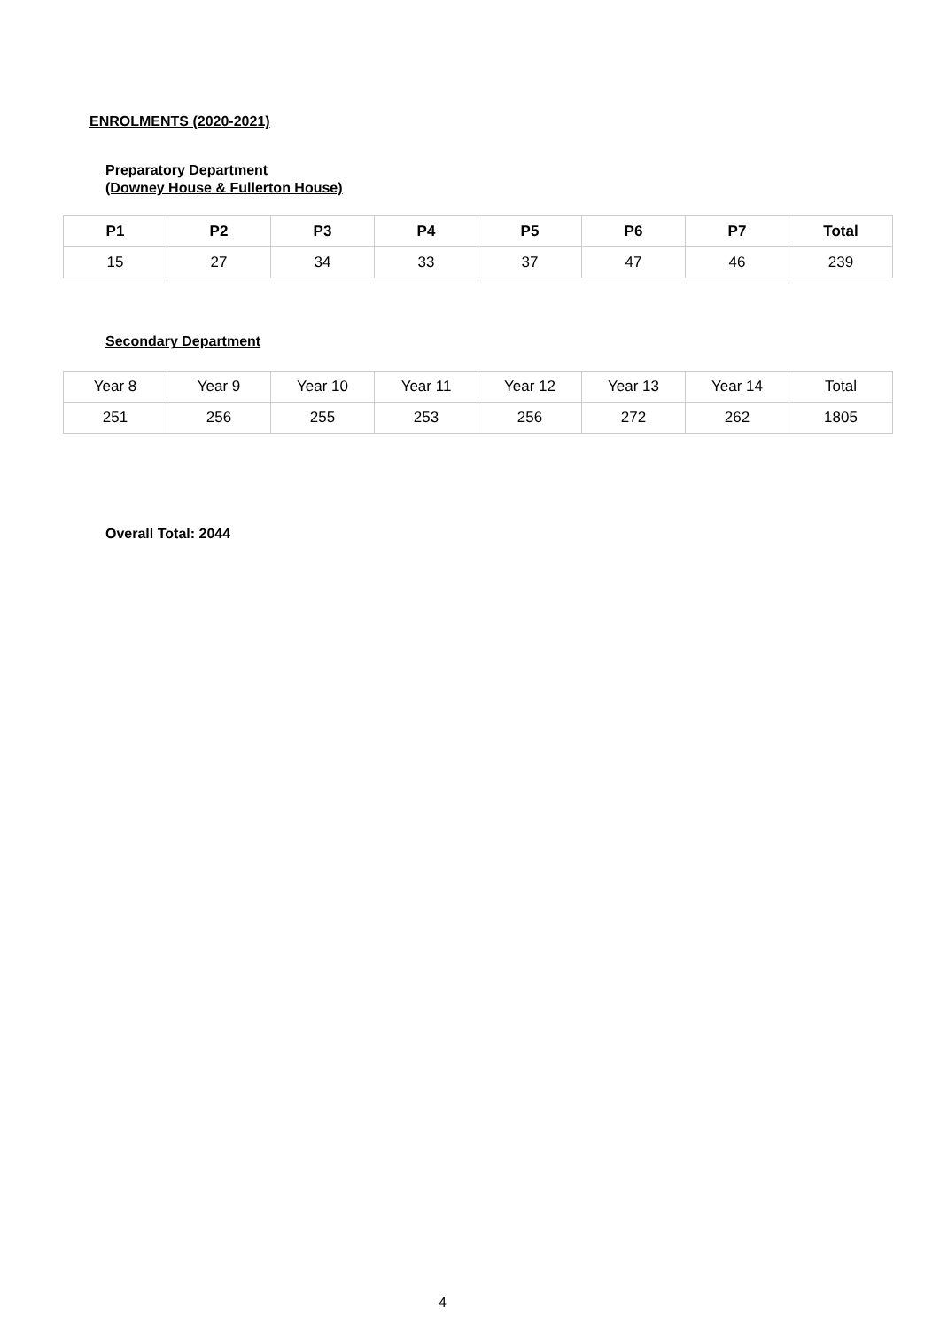ENROLMENTS (2020-2021)
Preparatory Department
(Downey House & Fullerton House)
| P1 | P2 | P3 | P4 | P5 | P6 | P7 | Total |
| --- | --- | --- | --- | --- | --- | --- | --- |
| 15 | 27 | 34 | 33 | 37 | 47 | 46 | 239 |
Secondary Department
| Year 8 | Year 9 | Year 10 | Year 11 | Year 12 | Year 13 | Year 14 | Total |
| 251 | 256 | 255 | 253 | 256 | 272 | 262 | 1805 |
Overall Total: 2044
4